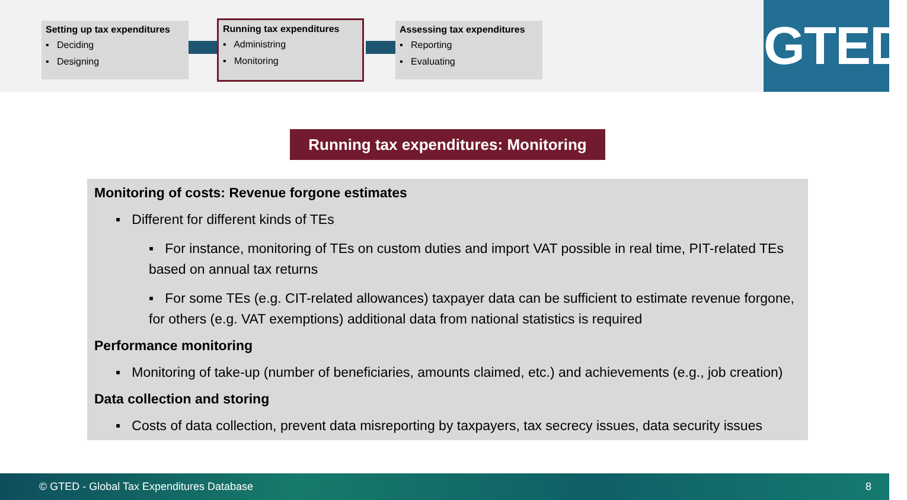Setting up tax expenditures
▪ Deciding
▪ Designing
Running tax expenditures
▪ Administring
▪ Monitoring
Assessing tax expenditures
▪ Reporting
▪ Evaluating
GTED
Running tax expenditures: Monitoring
Monitoring of costs: Revenue forgone estimates
▪ Different for different kinds of TEs
▪ For instance, monitoring of TEs on custom duties and import VAT possible in real time, PIT-related TEs based on annual tax returns
▪ For some TEs (e.g. CIT-related allowances) taxpayer data can be sufficient to estimate revenue forgone, for others (e.g. VAT exemptions) additional data from national statistics is required
Performance monitoring
▪ Monitoring of take-up (number of beneficiaries, amounts claimed, etc.) and achievements (e.g., job creation)
Data collection and storing
▪ Costs of data collection, prevent data misreporting by taxpayers, tax secrecy issues, data security issues
© GTED - Global Tax Expenditures Database 8